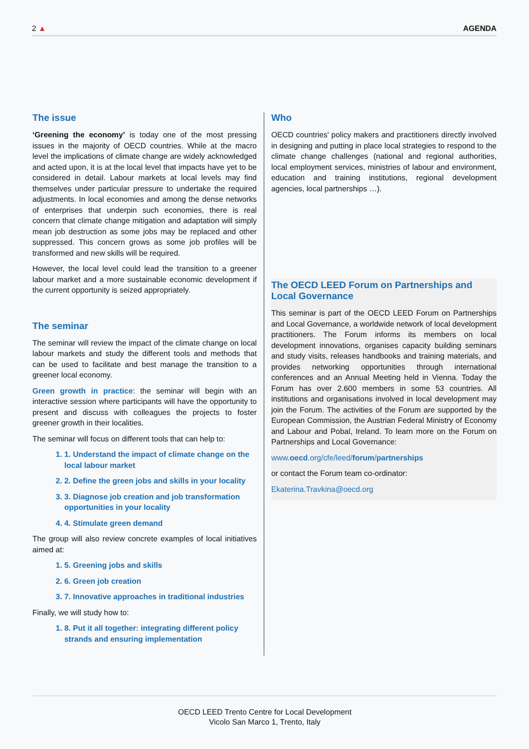2 ▲ AGENDA
The issue
‘Greening the economy’ is today one of the most pressing issues in the majority of OECD countries. While at the macro level the implications of climate change are widely acknowledged and acted upon, it is at the local level that impacts have yet to be considered in detail. Labour markets at local levels may find themselves under particular pressure to undertake the required adjustments. In local economies and among the dense networks of enterprises that underpin such economies, there is real concern that climate change mitigation and adaptation will simply mean job destruction as some jobs may be replaced and other suppressed. This concern grows as some job profiles will be transformed and new skills will be required.
However, the local level could lead the transition to a greener labour market and a more sustainable economic development if the current opportunity is seized appropriately.
The seminar
The seminar will review the impact of the climate change on local labour markets and study the different tools and methods that can be used to facilitate and best manage the transition to a greener local economy.
Green growth in practice: the seminar will begin with an interactive session where participants will have the opportunity to present and discuss with colleagues the projects to foster greener growth in their localities.
The seminar will focus on different tools that can help to:
1. 1. Understand the impact of climate change on the local labour market
2. 2. Define the green jobs and skills in your locality
3. 3. Diagnose job creation and job transformation opportunities in your locality
4. 4. Stimulate green demand
The group will also review concrete examples of local initiatives aimed at:
1. 5. Greening jobs and skills
2. 6. Green job creation
3. 7. Innovative approaches in traditional industries
Finally, we will study how to:
1. 8. Put it all together: integrating different policy strands and ensuring implementation
Who
OECD countries' policy makers and practitioners directly involved in designing and putting in place local strategies to respond to the climate change challenges (national and regional authorities, local employment services, ministries of labour and environment, education and training institutions, regional development agencies, local partnerships …).
The OECD LEED Forum on Partnerships and Local Governance
This seminar is part of the OECD LEED Forum on Partnerships and Local Governance, a worldwide network of local development practitioners. The Forum informs its members on local development innovations, organises capacity building seminars and study visits, releases handbooks and training materials, and provides networking opportunities through international conferences and an Annual Meeting held in Vienna. Today the Forum has over 2.600 members in some 53 countries. All institutions and organisations involved in local development may join the Forum. The activities of the Forum are supported by the European Commission, the Austrian Federal Ministry of Economy and Labour and Pobal, Ireland. To learn more on the Forum on Partnerships and Local Governance:
www.oecd.org/cfe/leed/forum/partnerships
or contact the Forum team co-ordinator:
Ekaterina.Travkina@oecd.org
OECD LEED Trento Centre for Local Development
Vicolo San Marco 1, Trento, Italy